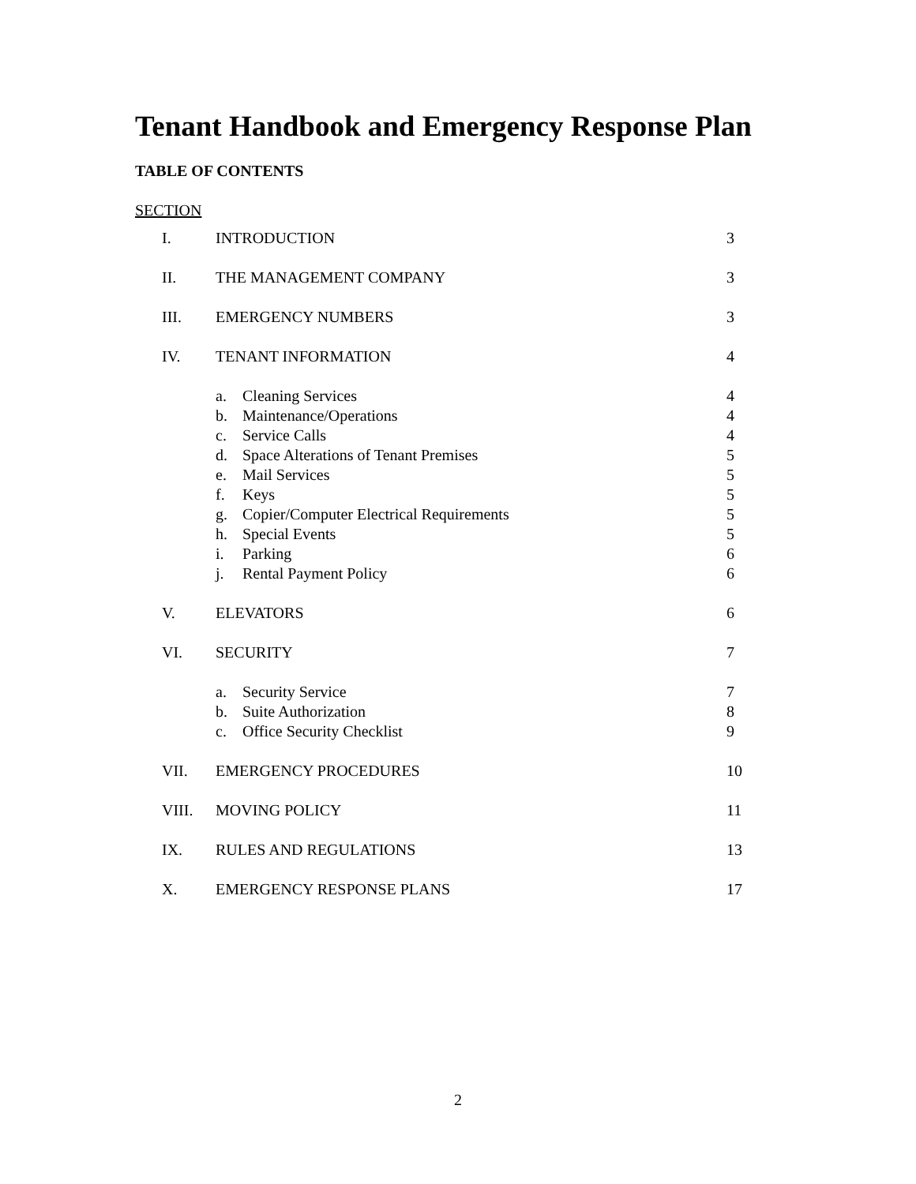Tenant Handbook and Emergency Response Plan
TABLE OF CONTENTS
SECTION
| I. | INTRODUCTION | 3 |
| II. | THE MANAGEMENT COMPANY | 3 |
| III. | EMERGENCY NUMBERS | 3 |
| IV. | TENANT INFORMATION | 4 |
| | a. Cleaning Services | 4 |
| | b. Maintenance/Operations | 4 |
| | c. Service Calls | 4 |
| | d. Space Alterations of Tenant Premises | 5 |
| | e. Mail Services | 5 |
| | f. Keys | 5 |
| | g. Copier/Computer Electrical Requirements | 5 |
| | h. Special Events | 5 |
| | i. Parking | 6 |
| | j. Rental Payment Policy | 6 |
| V. | ELEVATORS | 6 |
| VI. | SECURITY | 7 |
| | a. Security Service | 7 |
| | b. Suite Authorization | 8 |
| | c. Office Security Checklist | 9 |
| VII. | EMERGENCY PROCEDURES | 10 |
| VIII. | MOVING POLICY | 11 |
| IX. | RULES AND REGULATIONS | 13 |
| X. | EMERGENCY RESPONSE PLANS | 17 |
2